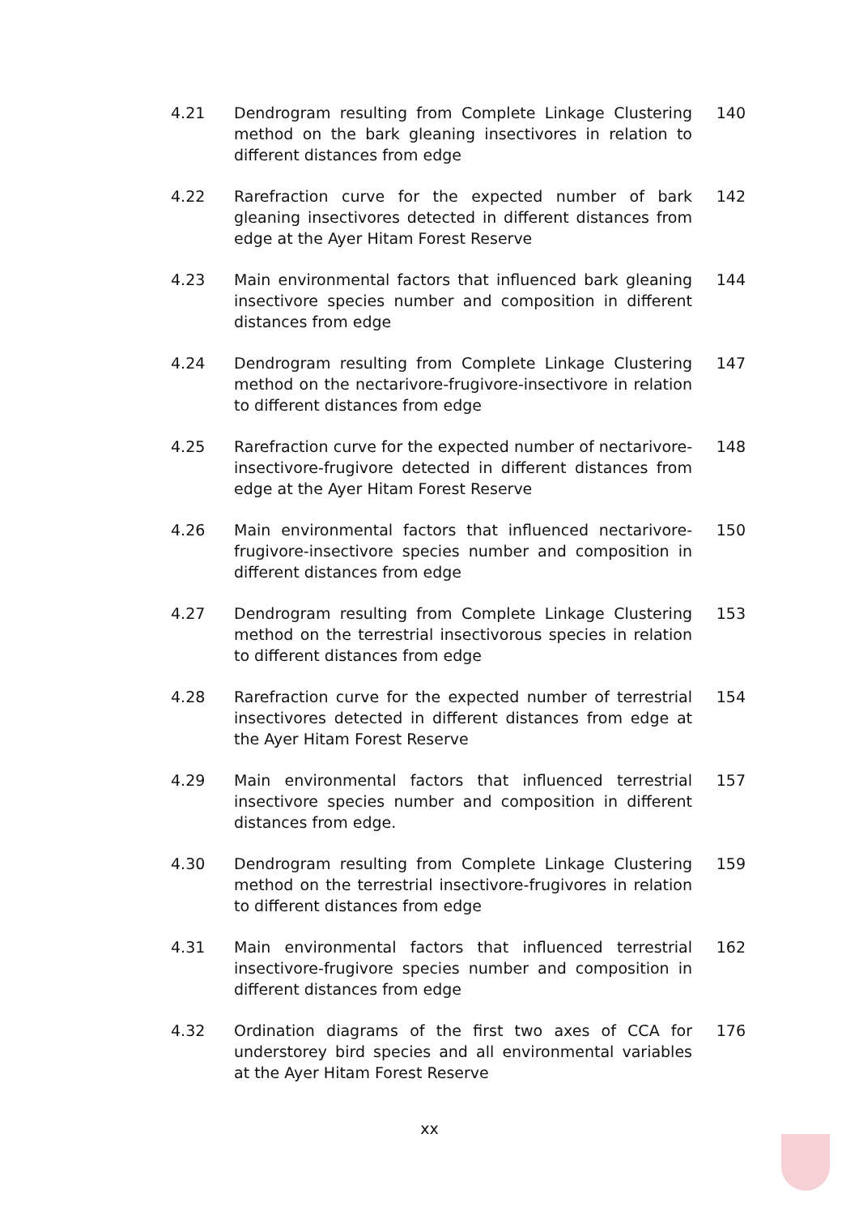4.21 Dendrogram resulting from Complete Linkage Clustering method on the bark gleaning insectivores in relation to different distances from edge
140
4.22 Rarefraction curve for the expected number of bark gleaning insectivores detected in different distances from edge at the Ayer Hitam Forest Reserve
142
4.23 Main environmental factors that influenced bark gleaning insectivore species number and composition in different distances from edge
144
4.24 Dendrogram resulting from Complete Linkage Clustering method on the nectarivore-frugivore-insectivore in relation to different distances from edge
147
4.25 Rarefraction curve for the expected number of nectarivore-insectivore-frugivore detected in different distances from edge at the Ayer Hitam Forest Reserve
148
4.26 Main environmental factors that influenced nectarivore-frugivore-insectivore species number and composition in different distances from edge
150
4.27 Dendrogram resulting from Complete Linkage Clustering method on the terrestrial insectivorous species in relation to different distances from edge
153
4.28 Rarefraction curve for the expected number of terrestrial insectivores detected in different distances from edge at the Ayer Hitam Forest Reserve
154
4.29 Main environmental factors that influenced terrestrial insectivore species number and composition in different distances from edge.
157
4.30 Dendrogram resulting from Complete Linkage Clustering method on the terrestrial insectivore-frugivores in relation to different distances from edge
159
4.31 Main environmental factors that influenced terrestrial insectivore-frugivore species number and composition in different distances from edge
162
4.32 Ordination diagrams of the first two axes of CCA for understorey bird species and all environmental variables at the Ayer Hitam Forest Reserve
176
xx